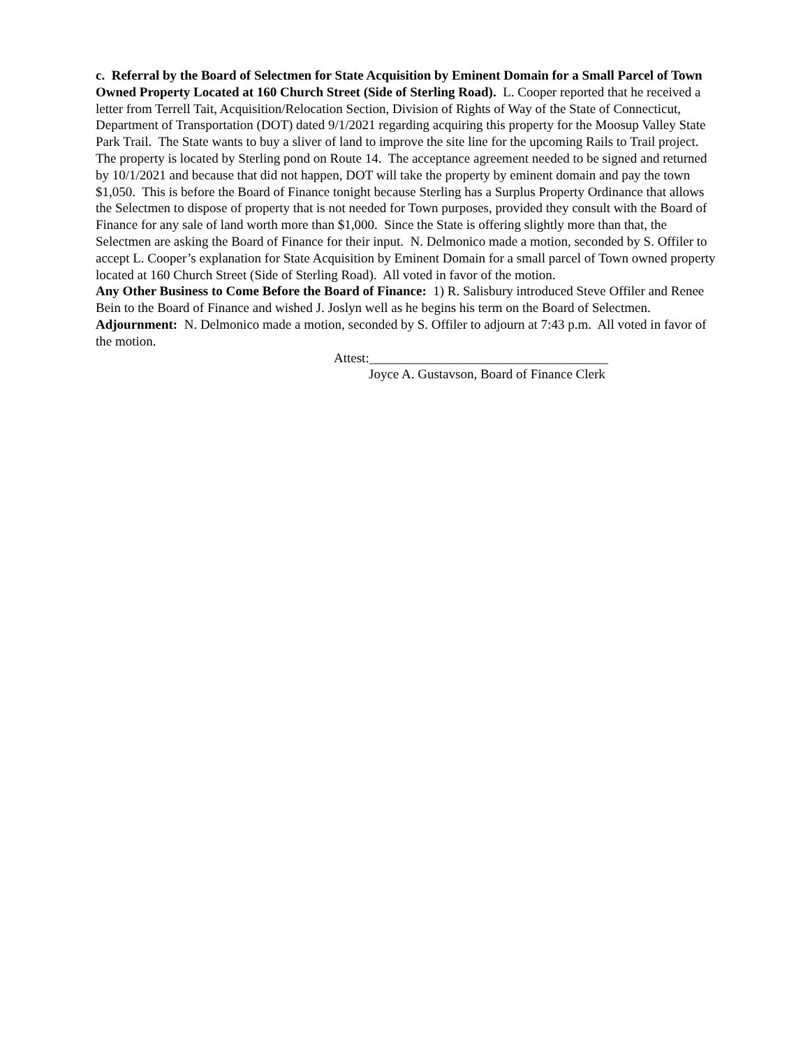c. Referral by the Board of Selectmen for State Acquisition by Eminent Domain for a Small Parcel of Town Owned Property Located at 160 Church Street (Side of Sterling Road). L. Cooper reported that he received a letter from Terrell Tait, Acquisition/Relocation Section, Division of Rights of Way of the State of Connecticut, Department of Transportation (DOT) dated 9/1/2021 regarding acquiring this property for the Moosup Valley State Park Trail. The State wants to buy a sliver of land to improve the site line for the upcoming Rails to Trail project. The property is located by Sterling pond on Route 14. The acceptance agreement needed to be signed and returned by 10/1/2021 and because that did not happen, DOT will take the property by eminent domain and pay the town $1,050. This is before the Board of Finance tonight because Sterling has a Surplus Property Ordinance that allows the Selectmen to dispose of property that is not needed for Town purposes, provided they consult with the Board of Finance for any sale of land worth more than $1,000. Since the State is offering slightly more than that, the Selectmen are asking the Board of Finance for their input. N. Delmonico made a motion, seconded by S. Offiler to accept L. Cooper’s explanation for State Acquisition by Eminent Domain for a small parcel of Town owned property located at 160 Church Street (Side of Sterling Road). All voted in favor of the motion.
Any Other Business to Come Before the Board of Finance: 1) R. Salisbury introduced Steve Offiler and Renee Bein to the Board of Finance and wished J. Joslyn well as he begins his term on the Board of Selectmen.
Adjournment: N. Delmonico made a motion, seconded by S. Offiler to adjourn at 7:43 p.m. All voted in favor of the motion.
Attest:____________________________________
Joyce A. Gustavson, Board of Finance Clerk